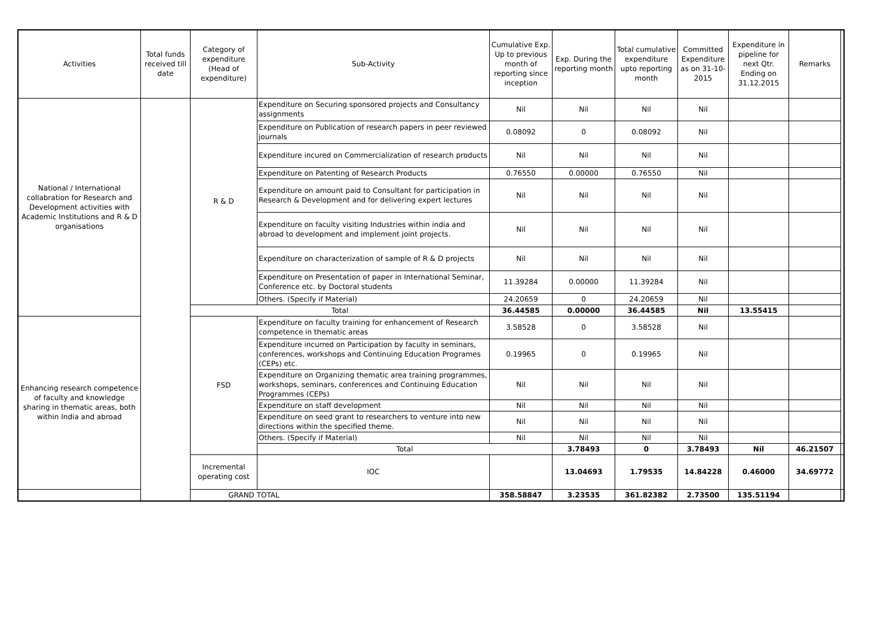| Activities | Total funds received till date | Category of expenditure (Head of expenditure) | Sub-Activity | Cumulative Exp. Up to previous month of reporting since inception | Exp. During the reporting month | Total cumulative expenditure upto reporting month | Committed Expenditure as on 31-10-2015 | Expenditure in pipeline for next Qtr. Ending on 31.12.2015 | Remarks | |
| --- | --- | --- | --- | --- | --- | --- | --- | --- | --- | --- |
| National / International collabration for Research and Development activities with Academic Institutions and R & D organisations | | R & D | Expenditure on Securing sponsored projects and Consultancy assignments | Nil | Nil | Nil | Nil | | | |
| | | | Expenditure on Publication of research papers in peer reviewed journals | 0.08092 | 0 | 0.08092 | Nil | | | |
| | | | Expenditure incured on Commercialization of research products | Nil | Nil | Nil | Nil | | | |
| | | | Expenditure on Patenting of Research Products | 0.76550 | 0.00000 | 0.76550 | Nil | | | |
| | | | Expenditure on amount paid to Consultant for participation in Research & Development and for delivering expert lectures | Nil | Nil | Nil | Nil | | | |
| | | | Expenditure on faculty visiting Industries within india and abroad to development and implement joint projects. | Nil | Nil | Nil | Nil | | | |
| | | | Expenditure on characterization of sample of R & D projects | Nil | Nil | Nil | Nil | | | |
| | | | Expenditure on Presentation of paper in International Seminar, Conference etc. by Doctoral students | 11.39284 | 0.00000 | 11.39284 | Nil | | | |
| | | | Others. (Specify if Material) | 24.20659 | 0 | 24.20659 | Nil | | | |
| | | Total | | 36.44585 | 0.00000 | 36.44585 | Nil | 13.55415 | | |
| Enhancing research competence of faculty and knowledge sharing in thematic areas, both within India and abroad | | FSD | Expenditure on faculty training for enhancement of Research competence in thematic areas | 3.58528 | 0 | 3.58528 | Nil | | | |
| | | | Expenditure incurred on Participation by faculty in seminars, conferences, workshops and Continuing Education Programes (CEPs) etc. | 0.19965 | 0 | 0.19965 | Nil | | | |
| | | | Expenditure on Organizing thematic area training programmes, workshops, seminars, conferences and Continuing Education Programmes (CEPs) | Nil | Nil | Nil | Nil | | | |
| | | | Expenditure on staff development | Nil | Nil | Nil | Nil | | | |
| | | | Expenditure on seed grant to researchers to venture into new directions within the specified theme. | Nil | Nil | Nil | Nil | | | |
| | | | Others. (Specify if Material) | Nil | Nil | Nil | Nil | | | |
| | | | Total | | 3.78493 | 0 | 3.78493 | Nil | 46.21507 | |
| | | Incremental operating cost | IOC | | 13.04693 | 1.79535 | 14.84228 | 0.46000 | 34.69772 | |
| GRAND TOTAL | | | | 358.58847 | 3.23535 | 361.82382 | 2.73500 | 135.51194 | | |